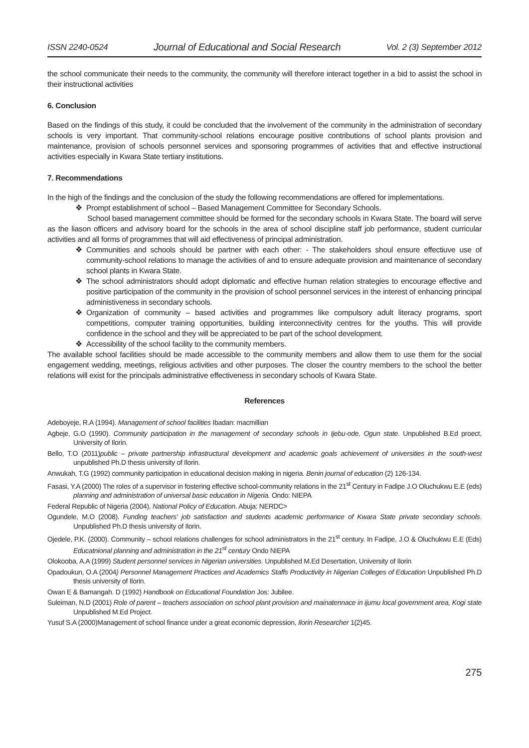ISSN 2240-0524 Journal of Educational and Social Research Vol. 2 (3) September 2012
the school communicate their needs to the community, the community will therefore interact together in a bid to assist the school in their instructional activities
6. Conclusion
Based on the findings of this study, it could be concluded that the involvement of the community in the administration of secondary schools is very important. That community-school relations encourage positive contributions of school plants provision and maintenance, provision of schools personnel services and sponsoring programmes of activities that and effective instructional activities especially in Kwara State tertiary institutions.
7. Recommendations
In the high of the findings and the conclusion of the study the following recommendations are offered for implementations.
❖ Prompt establishment of school – Based Management Committee for Secondary Schools.
School based management committee should be formed for the secondary schools in Kwara State. The board will serve as the liason officers and advisory board for the schools in the area of school discipline staff job performance, student curricular activities and all forms of programmes that will aid effectiveness of principal administration.
❖ Communities and schools should be partner with each other: - The stakeholders shoul ensure effectiuve use of community-school relations to manage the activities of and to ensure adequate provision and maintenance of secondary school plants in Kwara State.
❖ The school administrators should adopt diplomatic and effective human relation strategies to encourage effective and positive participation of the community in the provision of school personnel services in the interest of enhancing principal administiveness in secondary schools.
❖ Organization of community – based activities and programmes like compulsory adult literacy programs, sport competitions, computer training opportunities, building interconnectivity centres for the youths. This will provide confidence in the school and they will be appreciated to be part of the school development.
❖ Accessibility of the school facility to the community members.
The available school facilities should be made accessible to the community members and allow them to use them for the social engagement wedding, meetings, religious activities and other purposes. The closer the country members to the school the better relations will exist for the principals administrative effectiveness in secondary schools of Kwara State.
References
Adeboyeje, R.A (1994). Management of school facilities Ibadan: macmillian
Agbeje, G.O (1990). Community participation in the management of secondary schools in Ijebu-ode, Ogun state. Unpublished B.Ed proect, University of Ilorin.
Bello, T.O (2011)public – private partnership infrastructural development and academic goals achievement of universities in the south-west unpublished Ph.D thesis university of Ilorin.
Anwukah, T.G (1992) community participation in educational decision making in nigeria. Benin journal of education (2) 126-134.
Fasasi, Y.A (2000) The roles of a supervisor in fostering effective school-community relations in the 21<sup>st</sup> Century in Fadipe J.O Oluchukwu E.E (eds) planning and administration of universal basic education in Nigeria. Ondo: NIEPA
Federal Republic of Nigeria (2004). National Policy of Education. Abuja: NERDC>
Ogundele, M.O (2008). Funding teachers' job satisfaction and students academic performance of Kwara State private secondary schools. Unpublished Ph.D thesis university of Ilorin.
Ojedele, P.K. (2000). Community – school relations challenges for school administrators in the 21<sup>st</sup> century. In Fadipe, J.O & Oluchukwu E.E (Eds) Educatnional planning and administration in the 21<sup>st</sup> century Ondo NIEPA
Olokooba, A.A (1999) Student personnel services in Nigerian universities. Unpublished M.Ed Desertation, University of Ilorin
Opadoukun, O.A (2004) Personnel Management Practices and Academics Staffs Productivity in Nigerian Colleges of Education Unpublished Ph.D thesis university of Ilorin.
Owan E & Bamangah. D (1992) Handbook on Educational Foundation Jos: Jubilee.
Suleiman, N.D (2001) Role of parent – teachers association on school plant provision and mainatennace in ijumu local government area, Kogi state Unpublished M.Ed Project.
Yusuf S.A (2000)Management of school finance under a great economic depression, Ilorin Researcher 1(2)45.
275